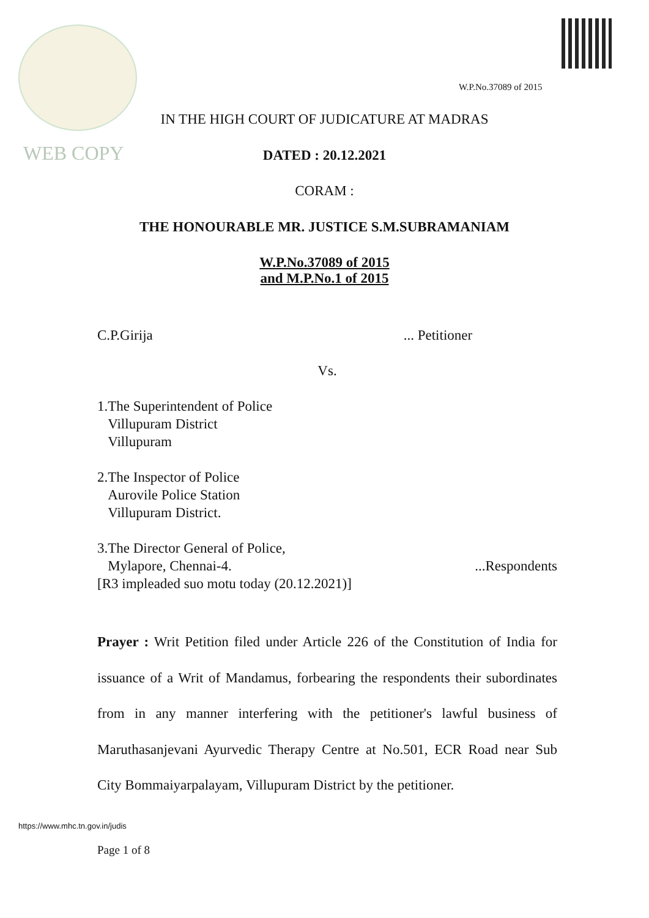W.P.No.37089 of 2015
IN THE HIGH COURT OF JUDICATURE AT MADRAS
WEB COPY
DATED : 20.12.2021
CORAM :
THE HONOURABLE MR. JUSTICE S.M.SUBRAMANIAM
W.P.No.37089 of 2015
and M.P.No.1 of 2015
C.P.Girija... Petitioner
Vs.
1.The Superintendent of Police
Villupuram District
Villupuram
2.The Inspector of Police
Aurovile Police Station
Villupuram District.
3.The Director General of Police,
Mylapore, Chennai-4....Respondents
[R3 impleaded suo motu today (20.12.2021)]
Prayer : Writ Petition filed under Article 226 of the Constitution of India for issuance of a Writ of Mandamus, forbearing the respondents their subordinates from in any manner interfering with the petitioner's lawful business of Maruthasanjevani Ayurvedic Therapy Centre at No.501, ECR Road near Sub City Bommaiyarpalayam, Villupuram District by the petitioner.
https://www.mhc.tn.gov.in/judis
Page 1 of 8